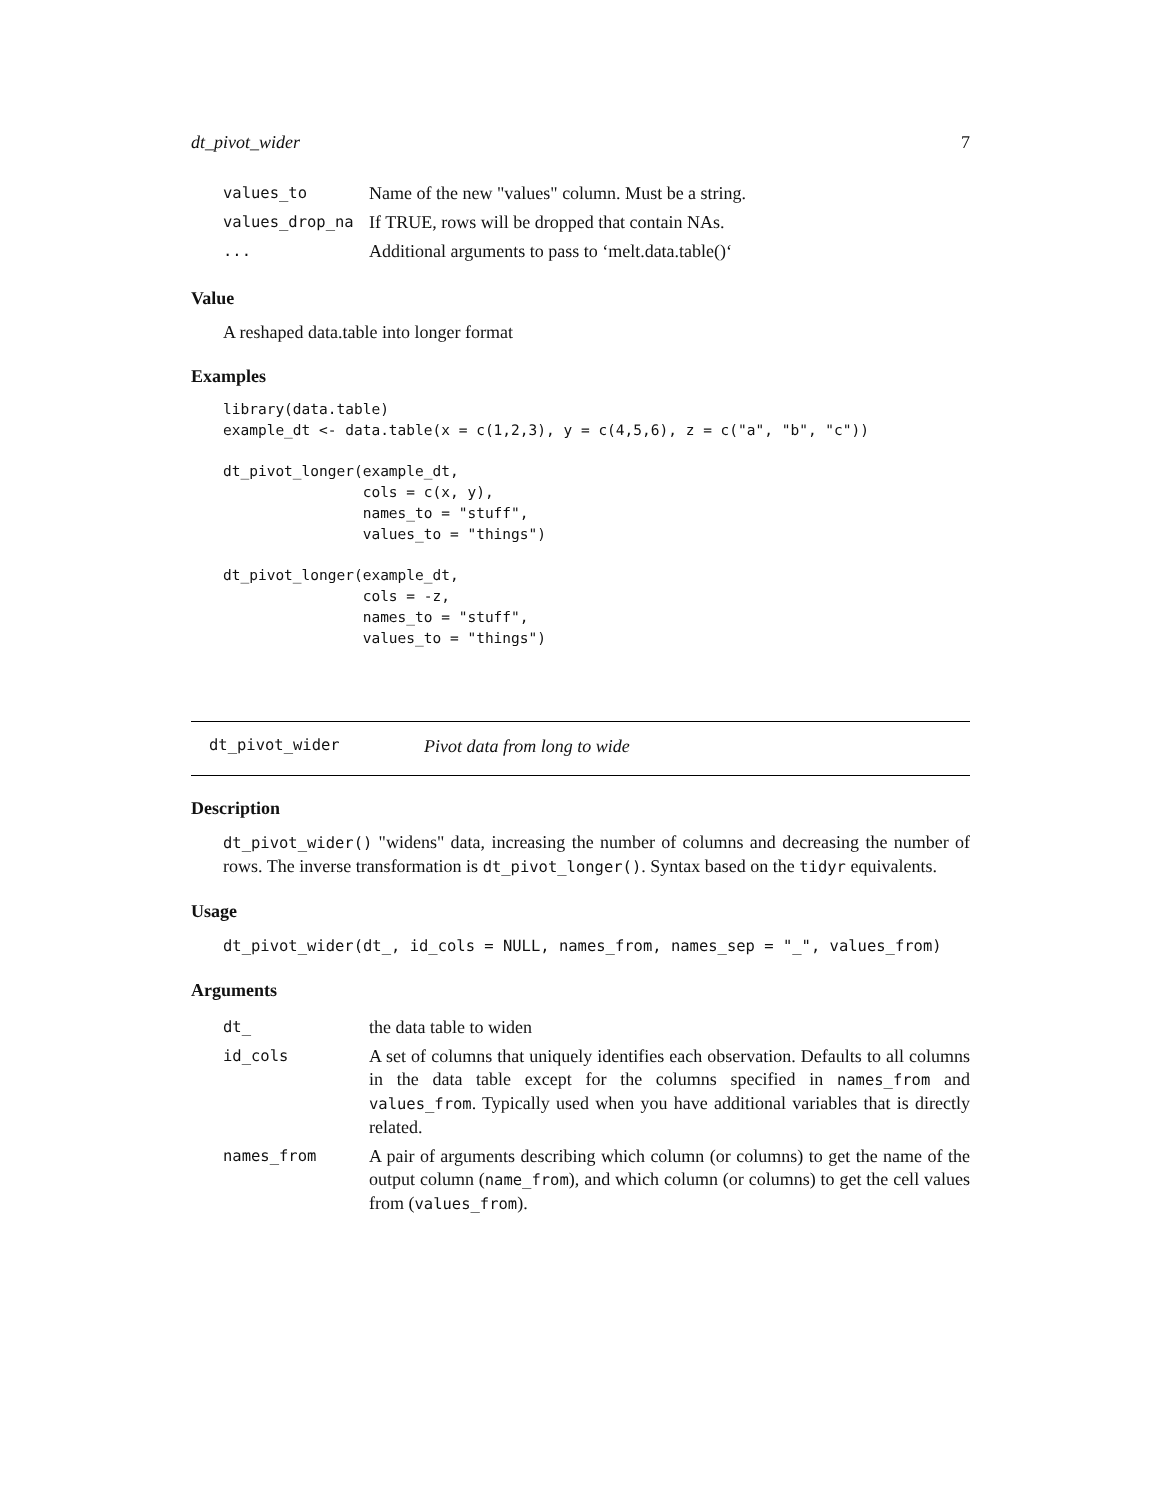dt_pivot_wider 7
| values_to | Name of the new "values" column. Must be a string. |
| values_drop_na | If TRUE, rows will be dropped that contain NAs. |
| ... | Additional arguments to pass to ‘melt.data.table()‘ |
Value
A reshaped data.table into longer format
Examples
library(data.table)
example_dt <- data.table(x = c(1,2,3), y = c(4,5,6), z = c("a", "b", "c"))

dt_pivot_longer(example_dt,
                cols = c(x, y),
                names_to = "stuff",
                values_to = "things")

dt_pivot_longer(example_dt,
                cols = -z,
                names_to = "stuff",
                values_to = "things")
dt_pivot_wider Pivot data from long to wide
Description
dt_pivot_wider() "widens" data, increasing the number of columns and decreasing the number of rows. The inverse transformation is dt_pivot_longer(). Syntax based on the tidyr equivalents.
Usage
dt_pivot_wider(dt_, id_cols = NULL, names_from, names_sep = "_", values_from)
Arguments
| dt_ | the data table to widen |
| id_cols | A set of columns that uniquely identifies each observation. Defaults to all columns in the data table except for the columns specified in names_from and values_from . Typically used when you have additional variables that is directly related. |
| names_from | A pair of arguments describing which column (or columns) to get the name of the output column ( name_from ), and which column (or columns) to get the cell values from ( values_from ). |